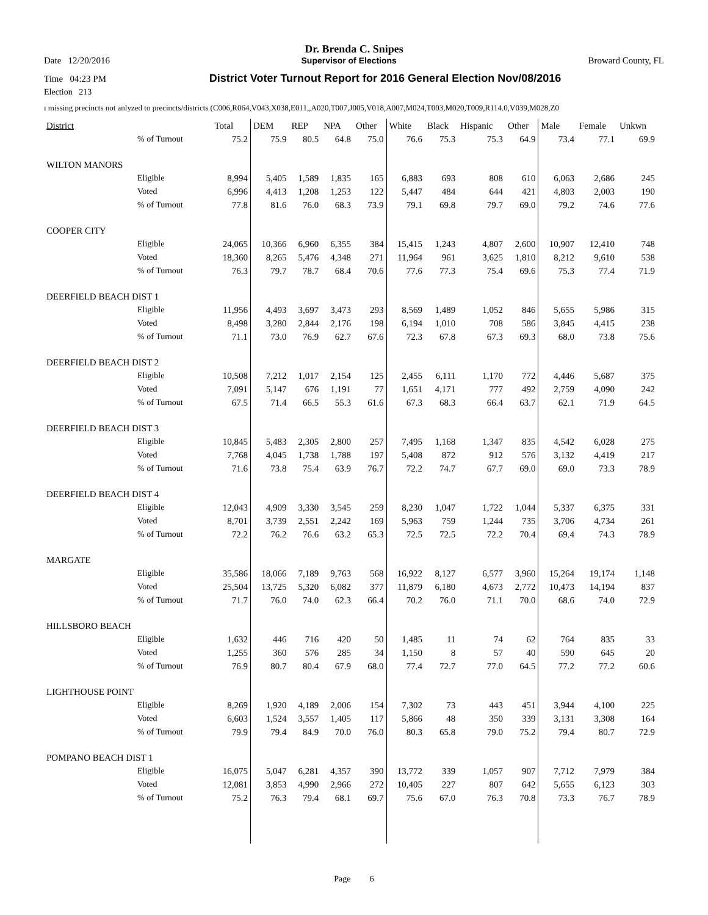Dr. Brenda C. Snipes
Date 12/20/2016 Supervisor of Elections Broward County, FL
Time 04:23 PM District Voter Turnout Report for 2016 General Election Nov/08/2016
Election 213
ı missing precincts not anlyzed to precincts/districts (C006,R064,V043,X038,E011,,A020,T007,J005,V018,A007,M024,T003,M020,T009,R114.0,V039,M028,Z0
| District | | Total | DEM | REP | NPA | Other | White | Black | Hispanic | Other | Male | Female | Unkwn |
| --- | --- | --- | --- | --- | --- | --- | --- | --- | --- | --- | --- | --- | --- |
| | % of Turnout | 75.2 | 75.9 | 80.5 | 64.8 | 75.0 | 76.6 | 75.3 | 75.3 | 64.9 | 73.4 | 77.1 | 69.9 |
| WILTON MANORS | | | | | | | | | | | | | |
| | Eligible | 8,994 | 5,405 | 1,589 | 1,835 | 165 | 6,883 | 693 | 808 | 610 | 6,063 | 2,686 | 245 |
| | Voted | 6,996 | 4,413 | 1,208 | 1,253 | 122 | 5,447 | 484 | 644 | 421 | 4,803 | 2,003 | 190 |
| | % of Turnout | 77.8 | 81.6 | 76.0 | 68.3 | 73.9 | 79.1 | 69.8 | 79.7 | 69.0 | 79.2 | 74.6 | 77.6 |
| COOPER CITY | | | | | | | | | | | | | |
| | Eligible | 24,065 | 10,366 | 6,960 | 6,355 | 384 | 15,415 | 1,243 | 4,807 | 2,600 | 10,907 | 12,410 | 748 |
| | Voted | 18,360 | 8,265 | 5,476 | 4,348 | 271 | 11,964 | 961 | 3,625 | 1,810 | 8,212 | 9,610 | 538 |
| | % of Turnout | 76.3 | 79.7 | 78.7 | 68.4 | 70.6 | 77.6 | 77.3 | 75.4 | 69.6 | 75.3 | 77.4 | 71.9 |
| DEERFIELD BEACH DIST 1 | | | | | | | | | | | | | |
| | Eligible | 11,956 | 4,493 | 3,697 | 3,473 | 293 | 8,569 | 1,489 | 1,052 | 846 | 5,655 | 5,986 | 315 |
| | Voted | 8,498 | 3,280 | 2,844 | 2,176 | 198 | 6,194 | 1,010 | 708 | 586 | 3,845 | 4,415 | 238 |
| | % of Turnout | 71.1 | 73.0 | 76.9 | 62.7 | 67.6 | 72.3 | 67.8 | 67.3 | 69.3 | 68.0 | 73.8 | 75.6 |
| DEERFIELD BEACH DIST 2 | | | | | | | | | | | | | |
| | Eligible | 10,508 | 7,212 | 1,017 | 2,154 | 125 | 2,455 | 6,111 | 1,170 | 772 | 4,446 | 5,687 | 375 |
| | Voted | 7,091 | 5,147 | 676 | 1,191 | 77 | 1,651 | 4,171 | 777 | 492 | 2,759 | 4,090 | 242 |
| | % of Turnout | 67.5 | 71.4 | 66.5 | 55.3 | 61.6 | 67.3 | 68.3 | 66.4 | 63.7 | 62.1 | 71.9 | 64.5 |
| DEERFIELD BEACH DIST 3 | | | | | | | | | | | | | |
| | Eligible | 10,845 | 5,483 | 2,305 | 2,800 | 257 | 7,495 | 1,168 | 1,347 | 835 | 4,542 | 6,028 | 275 |
| | Voted | 7,768 | 4,045 | 1,738 | 1,788 | 197 | 5,408 | 872 | 912 | 576 | 3,132 | 4,419 | 217 |
| | % of Turnout | 71.6 | 73.8 | 75.4 | 63.9 | 76.7 | 72.2 | 74.7 | 67.7 | 69.0 | 69.0 | 73.3 | 78.9 |
| DEERFIELD BEACH DIST 4 | | | | | | | | | | | | | |
| | Eligible | 12,043 | 4,909 | 3,330 | 3,545 | 259 | 8,230 | 1,047 | 1,722 | 1,044 | 5,337 | 6,375 | 331 |
| | Voted | 8,701 | 3,739 | 2,551 | 2,242 | 169 | 5,963 | 759 | 1,244 | 735 | 3,706 | 4,734 | 261 |
| | % of Turnout | 72.2 | 76.2 | 76.6 | 63.2 | 65.3 | 72.5 | 72.5 | 72.2 | 70.4 | 69.4 | 74.3 | 78.9 |
| MARGATE | | | | | | | | | | | | | |
| | Eligible | 35,586 | 18,066 | 7,189 | 9,763 | 568 | 16,922 | 8,127 | 6,577 | 3,960 | 15,264 | 19,174 | 1,148 |
| | Voted | 25,504 | 13,725 | 5,320 | 6,082 | 377 | 11,879 | 6,180 | 4,673 | 2,772 | 10,473 | 14,194 | 837 |
| | % of Turnout | 71.7 | 76.0 | 74.0 | 62.3 | 66.4 | 70.2 | 76.0 | 71.1 | 70.0 | 68.6 | 74.0 | 72.9 |
| HILLSBORO BEACH | | | | | | | | | | | | | |
| | Eligible | 1,632 | 446 | 716 | 420 | 50 | 1,485 | 11 | 74 | 62 | 764 | 835 | 33 |
| | Voted | 1,255 | 360 | 576 | 285 | 34 | 1,150 | 8 | 57 | 40 | 590 | 645 | 20 |
| | % of Turnout | 76.9 | 80.7 | 80.4 | 67.9 | 68.0 | 77.4 | 72.7 | 77.0 | 64.5 | 77.2 | 77.2 | 60.6 |
| LIGHTHOUSE POINT | | | | | | | | | | | | | |
| | Eligible | 8,269 | 1,920 | 4,189 | 2,006 | 154 | 7,302 | 73 | 443 | 451 | 3,944 | 4,100 | 225 |
| | Voted | 6,603 | 1,524 | 3,557 | 1,405 | 117 | 5,866 | 48 | 350 | 339 | 3,131 | 3,308 | 164 |
| | % of Turnout | 79.9 | 79.4 | 84.9 | 70.0 | 76.0 | 80.3 | 65.8 | 79.0 | 75.2 | 79.4 | 80.7 | 72.9 |
| POMPANO BEACH DIST 1 | | | | | | | | | | | | | |
| | Eligible | 16,075 | 5,047 | 6,281 | 4,357 | 390 | 13,772 | 339 | 1,057 | 907 | 7,712 | 7,979 | 384 |
| | Voted | 12,081 | 3,853 | 4,990 | 2,966 | 272 | 10,405 | 227 | 807 | 642 | 5,655 | 6,123 | 303 |
| | % of Turnout | 75.2 | 76.3 | 79.4 | 68.1 | 69.7 | 75.6 | 67.0 | 76.3 | 70.8 | 73.3 | 76.7 | 78.9 |
Page 6